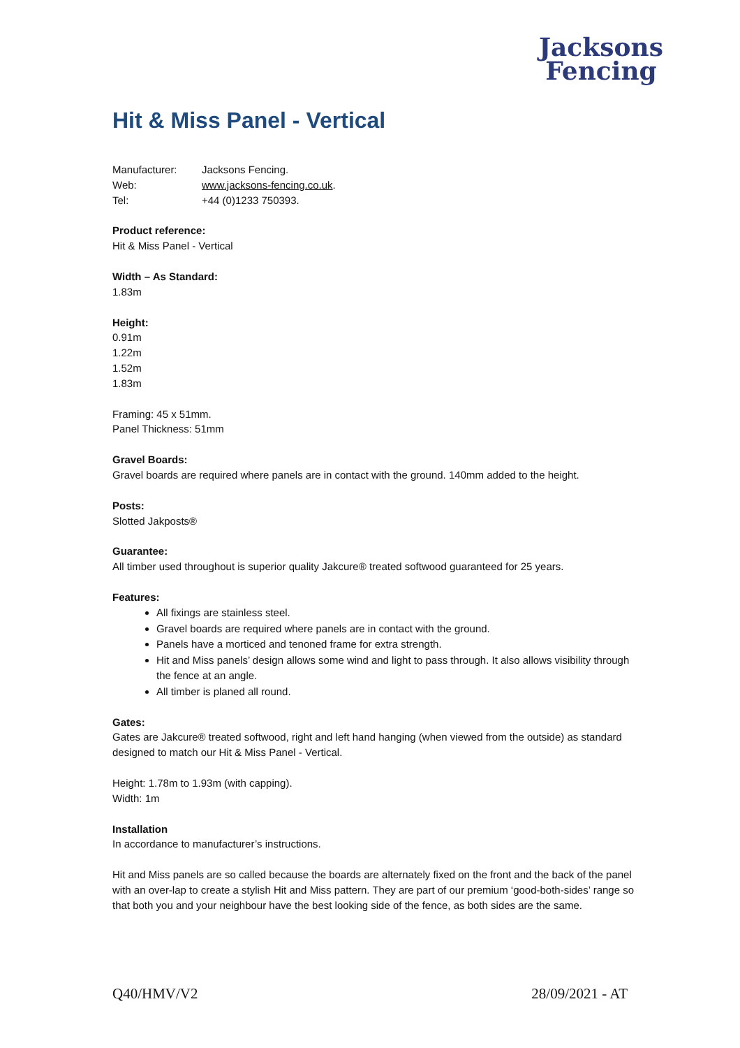Jacksons
Fencing
Hit & Miss Panel - Vertical
| Manufacturer: | Jacksons Fencing. |
| Web: | www.jacksons-fencing.co.uk . |
| Tel: | +44 (0)1233 750393. |
Product reference:
Hit & Miss Panel - Vertical
Width – As Standard:
1.83m
Height:
0.91m
1.22m
1.52m
1.83m
Framing: 45 x 51mm.
Panel Thickness: 51mm
Gravel Boards:
Gravel boards are required where panels are in contact with the ground. 140mm added to the height.
Posts:
Slotted Jakposts®
Guarantee:
All timber used throughout is superior quality Jakcure® treated softwood guaranteed for 25 years.
Features:
All fixings are stainless steel.
Gravel boards are required where panels are in contact with the ground.
Panels have a morticed and tenoned frame for extra strength.
Hit and Miss panels’ design allows some wind and light to pass through. It also allows visibility through the fence at an angle.
All timber is planed all round.
Gates:
Gates are Jakcure® treated softwood, right and left hand hanging (when viewed from the outside) as standard designed to match our Hit & Miss Panel - Vertical.
Height: 1.78m to 1.93m (with capping).
Width: 1m
Installation
In accordance to manufacturer’s instructions.
Hit and Miss panels are so called because the boards are alternately fixed on the front and the back of the panel with an over-lap to create a stylish Hit and Miss pattern. They are part of our premium ‘good-both-sides’ range so that both you and your neighbour have the best looking side of the fence, as both sides are the same.
Q40/HMV/V2 28/09/2021 - AT